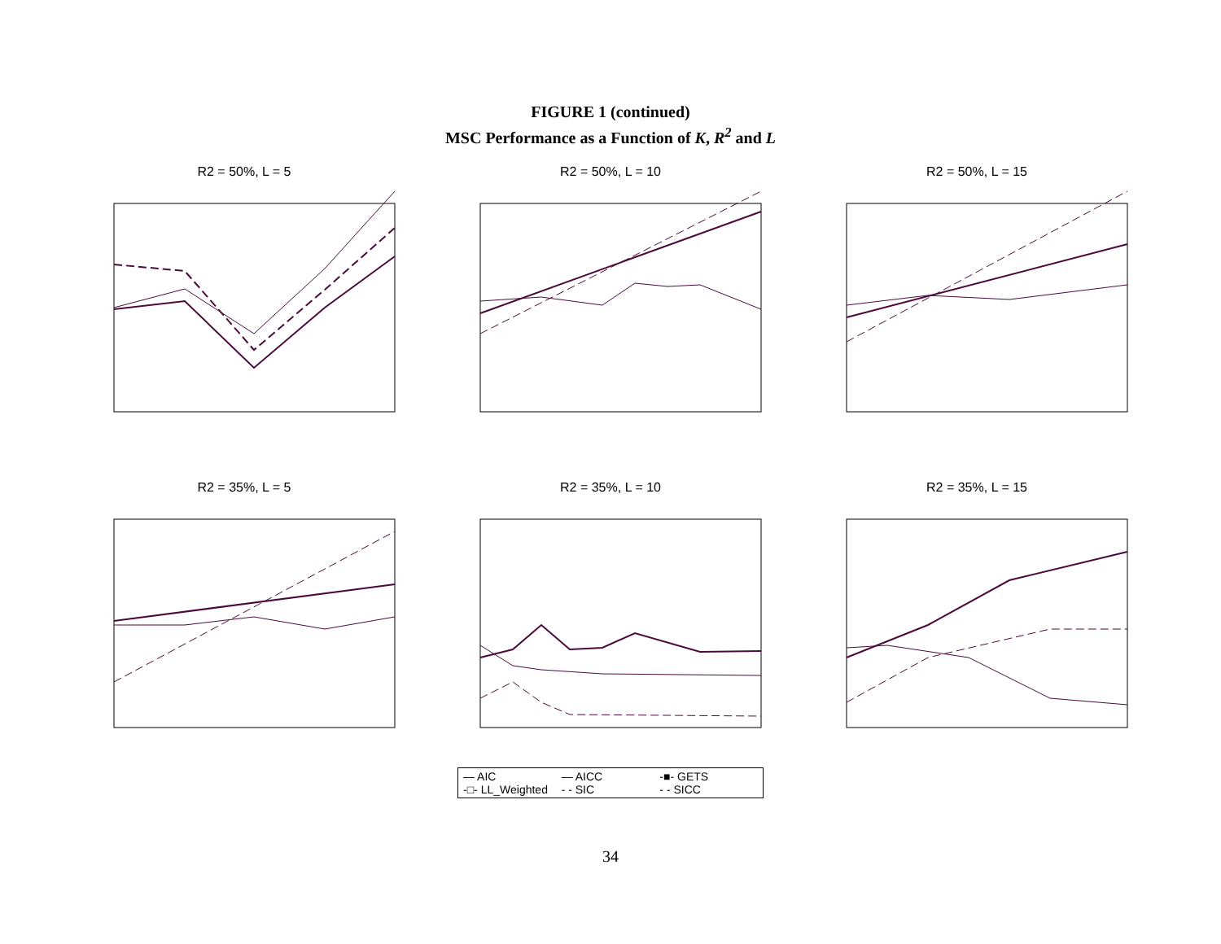FIGURE 1 (continued)
MSC Performance as a Function of K, R<sup>2</sup> and L
R2 = 50%, L = 5 R2 = 50%, L = 10 R2 = 50%, L = 15
R2 = 35%, L = 5 R2 = 35%, L = 10 R2 = 35%, L = 15
— AIC — AICC -■- GETS -□- LL_Weighted - - SIC - - SICC
34